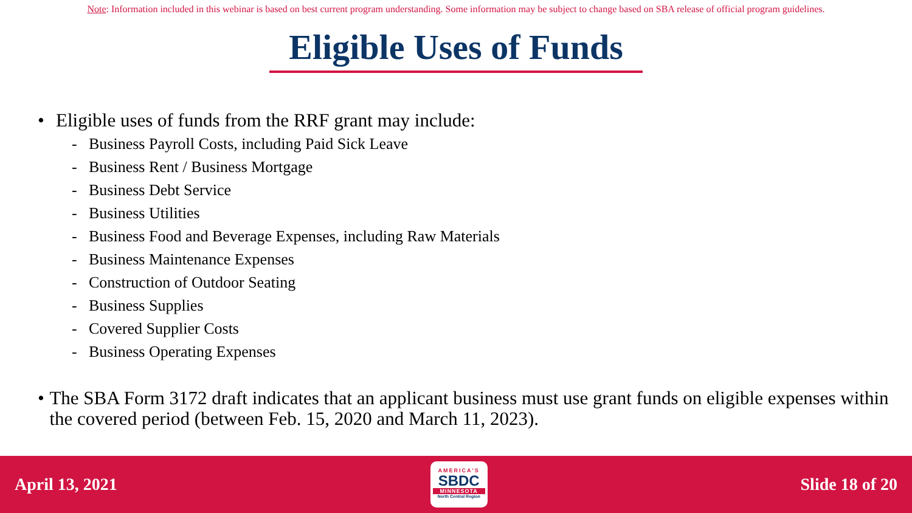Note: Information included in this webinar is based on best current program understanding. Some information may be subject to change based on SBA release of official program guidelines.
Eligible Uses of Funds
• Eligible uses of funds from the RRF grant may include:
- Business Payroll Costs, including Paid Sick Leave
- Business Rent / Business Mortgage
- Business Debt Service
- Business Utilities
- Business Food and Beverage Expenses, including Raw Materials
- Business Maintenance Expenses
- Construction of Outdoor Seating
- Business Supplies
- Covered Supplier Costs
- Business Operating Expenses
• The SBA Form 3172 draft indicates that an applicant business must use grant funds on eligible expenses within the covered period (between Feb. 15, 2020 and March 11, 2023).
April 13, 2021
AMERICA'S
SBDC
MINNESOTA
North Central Region
Slide 18 of 20